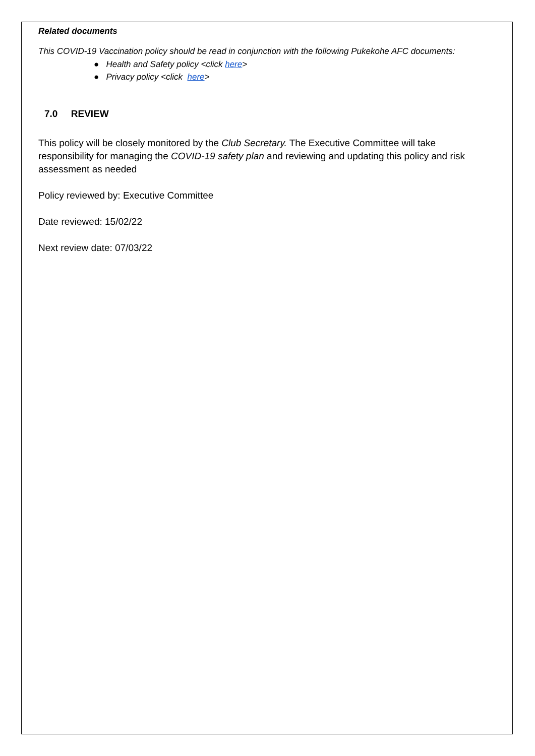Related documents
This COVID-19 Vaccination policy should be read in conjunction with the following Pukekohe AFC documents:
● Health and Safety policy <click here>
● Privacy policy <click here>
7.0 REVIEW
This policy will be closely monitored by the Club Secretary. The Executive Committee will take responsibility for managing the COVID-19 safety plan and reviewing and updating this policy and risk assessment as needed
Policy reviewed by: Executive Committee
Date reviewed: 15/02/22
Next review date: 07/03/22